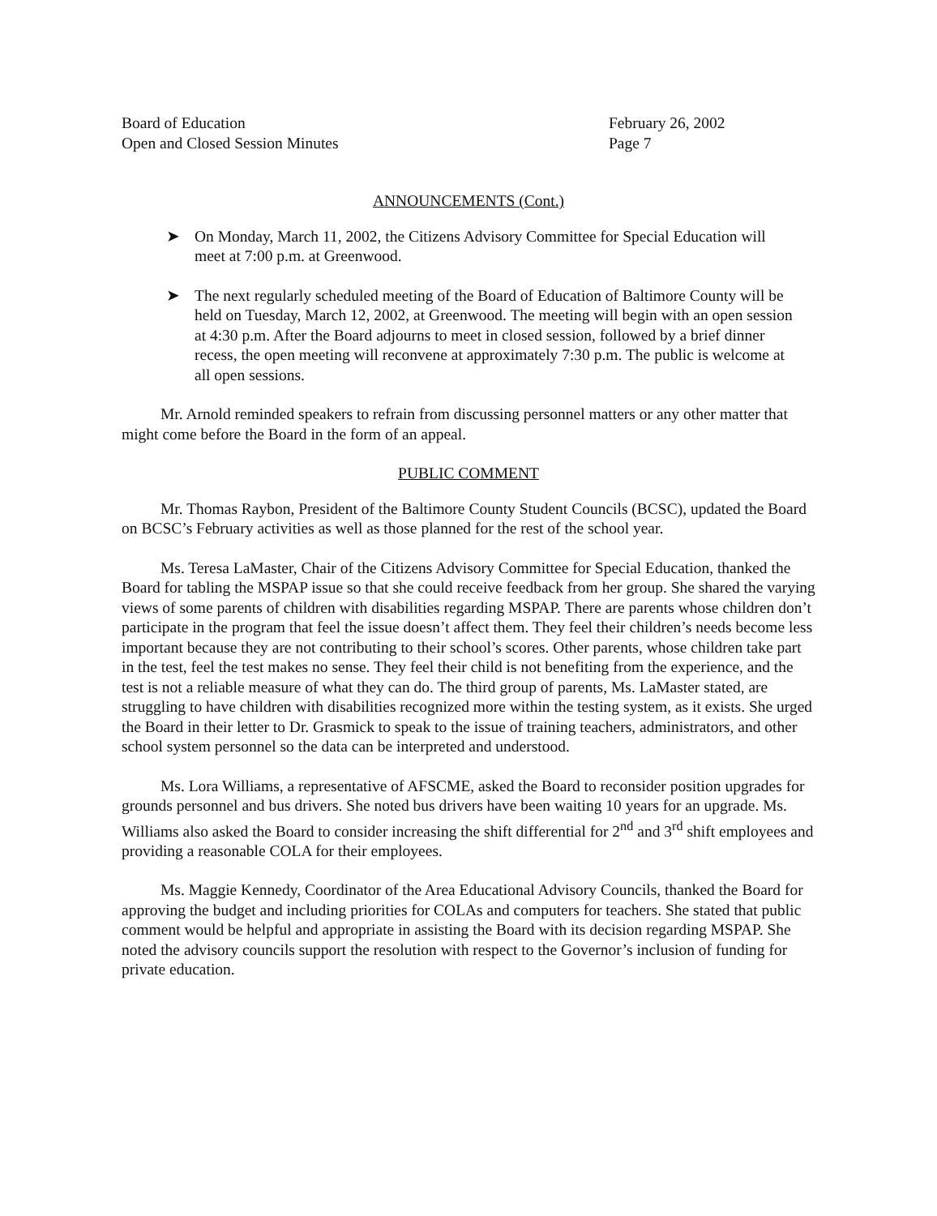Board of Education
Open and Closed Session Minutes
February 26, 2002
Page 7
ANNOUNCEMENTS (Cont.)
➤ On Monday, March 11, 2002, the Citizens Advisory Committee for Special Education will meet at 7:00 p.m. at Greenwood.
➤ The next regularly scheduled meeting of the Board of Education of Baltimore County will be held on Tuesday, March 12, 2002, at Greenwood. The meeting will begin with an open session at 4:30 p.m. After the Board adjourns to meet in closed session, followed by a brief dinner recess, the open meeting will reconvene at approximately 7:30 p.m. The public is welcome at all open sessions.
Mr. Arnold reminded speakers to refrain from discussing personnel matters or any other matter that might come before the Board in the form of an appeal.
PUBLIC COMMENT
Mr. Thomas Raybon, President of the Baltimore County Student Councils (BCSC), updated the Board on BCSC’s February activities as well as those planned for the rest of the school year.
Ms. Teresa LaMaster, Chair of the Citizens Advisory Committee for Special Education, thanked the Board for tabling the MSPAP issue so that she could receive feedback from her group. She shared the varying views of some parents of children with disabilities regarding MSPAP. There are parents whose children don’t participate in the program that feel the issue doesn’t affect them. They feel their children’s needs become less important because they are not contributing to their school’s scores. Other parents, whose children take part in the test, feel the test makes no sense. They feel their child is not benefiting from the experience, and the test is not a reliable measure of what they can do. The third group of parents, Ms. LaMaster stated, are struggling to have children with disabilities recognized more within the testing system, as it exists. She urged the Board in their letter to Dr. Grasmick to speak to the issue of training teachers, administrators, and other school system personnel so the data can be interpreted and understood.
Ms. Lora Williams, a representative of AFSCME, asked the Board to reconsider position upgrades for grounds personnel and bus drivers. She noted bus drivers have been waiting 10 years for an upgrade. Ms. Williams also asked the Board to consider increasing the shift differential for 2<sup>nd</sup> and 3<sup>rd</sup> shift employees and providing a reasonable COLA for their employees.
Ms. Maggie Kennedy, Coordinator of the Area Educational Advisory Councils, thanked the Board for approving the budget and including priorities for COLAs and computers for teachers. She stated that public comment would be helpful and appropriate in assisting the Board with its decision regarding MSPAP. She noted the advisory councils support the resolution with respect to the Governor’s inclusion of funding for private education.